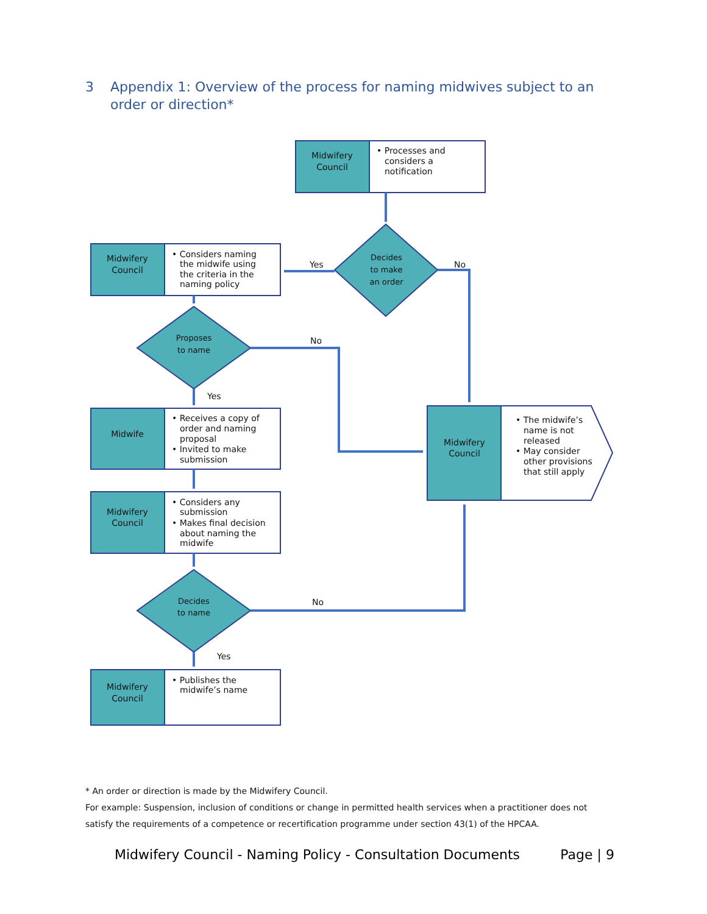3 Appendix 1: Overview of the process for naming midwives subject to an
order or direction*
Midwifery
Council
• Processes and
considers a
notification
Midwifery
Council
• Considers naming
the midwife using
the criteria in the
naming policy
Midwife
• Receives a copy of
order and naming
proposal
• Invited to make
submission
Midwifery
Council
• Considers any
submission
• Makes final decision
about naming the
midwife
Midwifery
Council
• Publishes the
midwife’s name
Midwifery
Council
• The midwife’s
name is not
released
• May consider
other provisions
that still apply
Yes
No
No
Yes
No
Yes
Decides
to make
an order
Proposes
to name
Decides
to name
* An order or direction is made by the Midwifery Council.
For example: Suspension, inclusion of conditions or change in permitted health services when a practitioner does not satisfy the requirements of a competence or recertification programme under section 43(1) of the HPCAA.
Midwifery Council - Naming Policy - Consultation Documents Page | 9